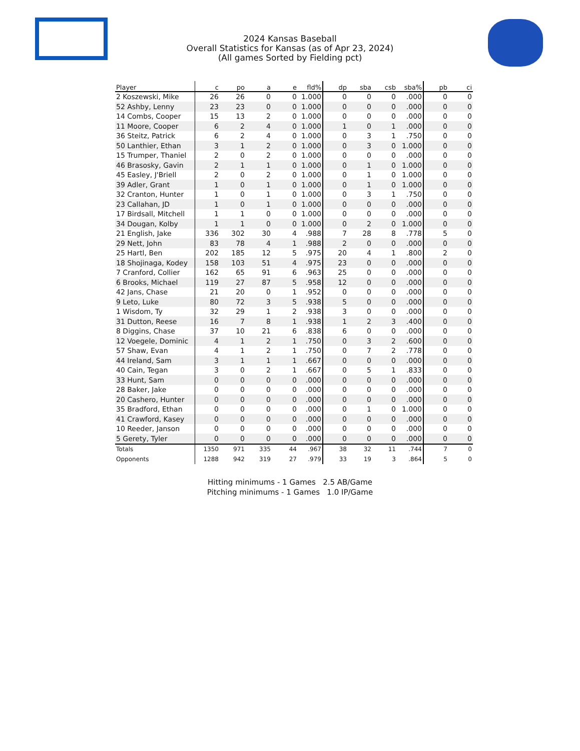2024 Kansas Baseball
Overall Statistics for Kansas (as of Apr 23, 2024)
(All games Sorted by Fielding pct)
| Player | c | po | a | e | fld% | dp | sba | csb | sba% | pb | ci |
| --- | --- | --- | --- | --- | --- | --- | --- | --- | --- | --- | --- |
| 2 Koszewski, Mike | 26 | 26 | 0 | 0 | 1.000 | 0 | 0 | 0 | .000 | 0 | 0 |
| 52 Ashby, Lenny | 23 | 23 | 0 | 0 | 1.000 | 0 | 0 | 0 | .000 | 0 | 0 |
| 14 Combs, Cooper | 15 | 13 | 2 | 0 | 1.000 | 0 | 0 | 0 | .000 | 0 | 0 |
| 11 Moore, Cooper | 6 | 2 | 4 | 0 | 1.000 | 1 | 0 | 1 | .000 | 0 | 0 |
| 36 Steitz, Patrick | 6 | 2 | 4 | 0 | 1.000 | 0 | 3 | 1 | .750 | 0 | 0 |
| 50 Lanthier, Ethan | 3 | 1 | 2 | 0 | 1.000 | 0 | 3 | 0 | 1.000 | 0 | 0 |
| 15 Trumper, Thaniel | 2 | 0 | 2 | 0 | 1.000 | 0 | 0 | 0 | .000 | 0 | 0 |
| 46 Brasosky, Gavin | 2 | 1 | 1 | 0 | 1.000 | 0 | 1 | 0 | 1.000 | 0 | 0 |
| 45 Easley, J'Briell | 2 | 0 | 2 | 0 | 1.000 | 0 | 1 | 0 | 1.000 | 0 | 0 |
| 39 Adler, Grant | 1 | 0 | 1 | 0 | 1.000 | 0 | 1 | 0 | 1.000 | 0 | 0 |
| 32 Cranton, Hunter | 1 | 0 | 1 | 0 | 1.000 | 0 | 3 | 1 | .750 | 0 | 0 |
| 23 Callahan, JD | 1 | 0 | 1 | 0 | 1.000 | 0 | 0 | 0 | .000 | 0 | 0 |
| 17 Birdsall, Mitchell | 1 | 1 | 0 | 0 | 1.000 | 0 | 0 | 0 | .000 | 0 | 0 |
| 34 Dougan, Kolby | 1 | 1 | 0 | 0 | 1.000 | 0 | 2 | 0 | 1.000 | 0 | 0 |
| 21 English, Jake | 336 | 302 | 30 | 4 | .988 | 7 | 28 | 8 | .778 | 5 | 0 |
| 29 Nett, John | 83 | 78 | 4 | 1 | .988 | 2 | 0 | 0 | .000 | 0 | 0 |
| 25 Hartl, Ben | 202 | 185 | 12 | 5 | .975 | 20 | 4 | 1 | .800 | 2 | 0 |
| 18 Shojinaga, Kodey | 158 | 103 | 51 | 4 | .975 | 23 | 0 | 0 | .000 | 0 | 0 |
| 7 Cranford, Collier | 162 | 65 | 91 | 6 | .963 | 25 | 0 | 0 | .000 | 0 | 0 |
| 6 Brooks, Michael | 119 | 27 | 87 | 5 | .958 | 12 | 0 | 0 | .000 | 0 | 0 |
| 42 Jans, Chase | 21 | 20 | 0 | 1 | .952 | 0 | 0 | 0 | .000 | 0 | 0 |
| 9 Leto, Luke | 80 | 72 | 3 | 5 | .938 | 5 | 0 | 0 | .000 | 0 | 0 |
| 1 Wisdom, Ty | 32 | 29 | 1 | 2 | .938 | 3 | 0 | 0 | .000 | 0 | 0 |
| 31 Dutton, Reese | 16 | 7 | 8 | 1 | .938 | 1 | 2 | 3 | .400 | 0 | 0 |
| 8 Diggins, Chase | 37 | 10 | 21 | 6 | .838 | 6 | 0 | 0 | .000 | 0 | 0 |
| 12 Voegele, Dominic | 4 | 1 | 2 | 1 | .750 | 0 | 3 | 2 | .600 | 0 | 0 |
| 57 Shaw, Evan | 4 | 1 | 2 | 1 | .750 | 0 | 7 | 2 | .778 | 0 | 0 |
| 44 Ireland, Sam | 3 | 1 | 1 | 1 | .667 | 0 | 0 | 0 | .000 | 0 | 0 |
| 40 Cain, Tegan | 3 | 0 | 2 | 1 | .667 | 0 | 5 | 1 | .833 | 0 | 0 |
| 33 Hunt, Sam | 0 | 0 | 0 | 0 | .000 | 0 | 0 | 0 | .000 | 0 | 0 |
| 28 Baker, Jake | 0 | 0 | 0 | 0 | .000 | 0 | 0 | 0 | .000 | 0 | 0 |
| 20 Cashero, Hunter | 0 | 0 | 0 | 0 | .000 | 0 | 0 | 0 | .000 | 0 | 0 |
| 35 Bradford, Ethan | 0 | 0 | 0 | 0 | .000 | 0 | 1 | 0 | 1.000 | 0 | 0 |
| 41 Crawford, Kasey | 0 | 0 | 0 | 0 | .000 | 0 | 0 | 0 | .000 | 0 | 0 |
| 10 Reeder, Janson | 0 | 0 | 0 | 0 | .000 | 0 | 0 | 0 | .000 | 0 | 0 |
| 5 Gerety, Tyler | 0 | 0 | 0 | 0 | .000 | 0 | 0 | 0 | .000 | 0 | 0 |
| Totals | 1350 | 971 | 335 | 44 | .967 | 38 | 32 | 11 | .744 | 7 | 0 |
| Opponents | 1288 | 942 | 319 | 27 | .979 | 33 | 19 | 3 | .864 | 5 | 0 |
Hitting minimums - 1 Games 2.5 AB/Game
Pitching minimums - 1 Games 1.0 IP/Game